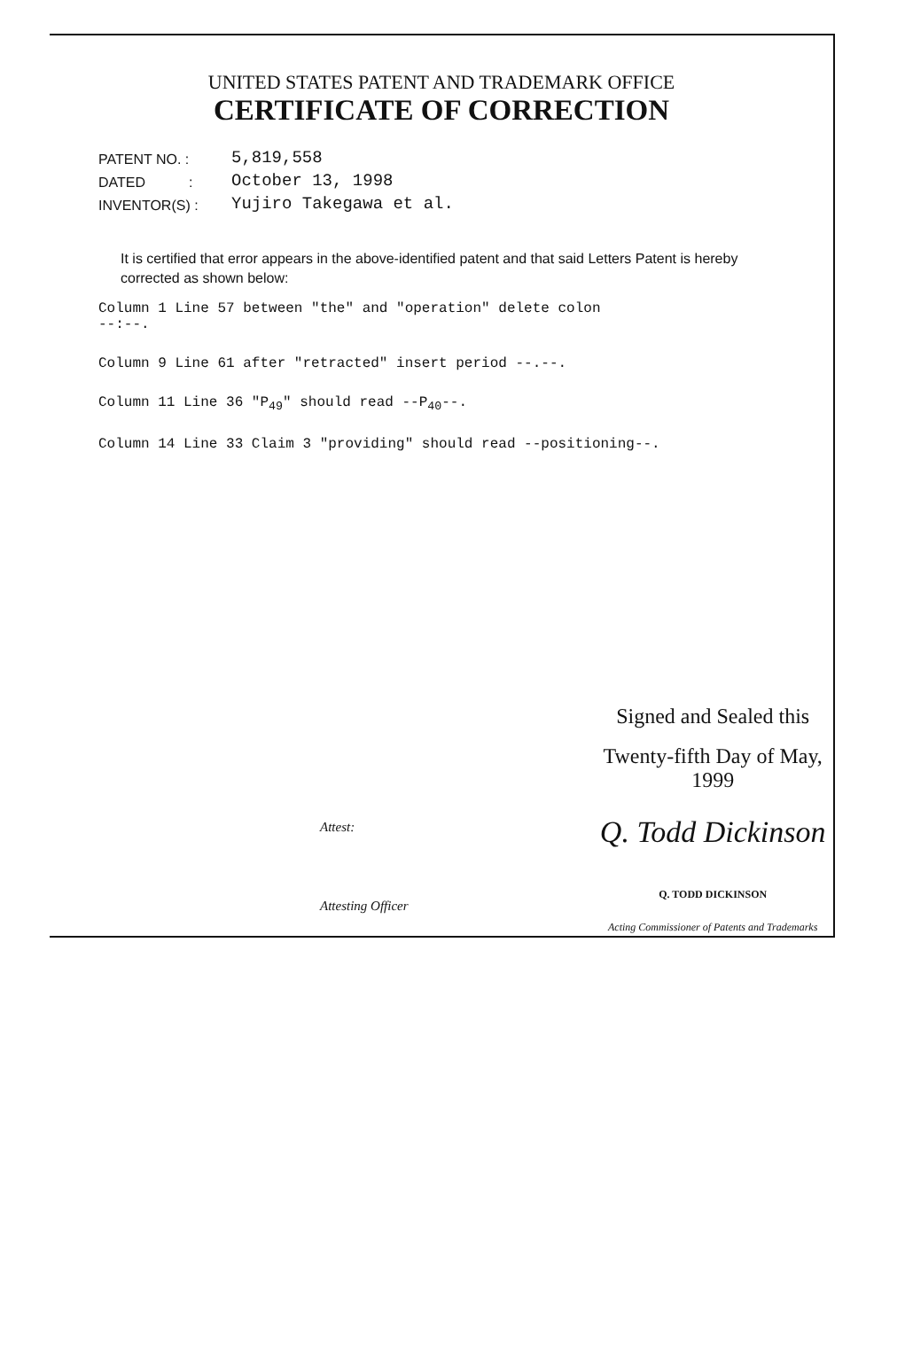UNITED STATES PATENT AND TRADEMARK OFFICE
CERTIFICATE OF CORRECTION
| PATENT NO. : | 5,819,558 |
| DATED : | October 13, 1998 |
| INVENTOR(S) : | Yujiro Takegawa et al. |
It is certified that error appears in the above-identified patent and that said Letters Patent is hereby corrected as shown below:
Column 1 Line 57 between "the" and "operation" delete colon
--:--.
Column 9 Line 61 after "retracted" insert period --.--.
Column 11 Line 36 "P<sub>49</sub>" should read --P<sub>40</sub>--.
Column 14 Line 33 Claim 3 "providing" should read --positioning--.
Attest:
Attesting Officer
Signed and Sealed this
Twenty-fifth Day of May, 1999
Q. Todd Dickinson
Q. TODD DICKINSON
Acting Commissioner of Patents and Trademarks